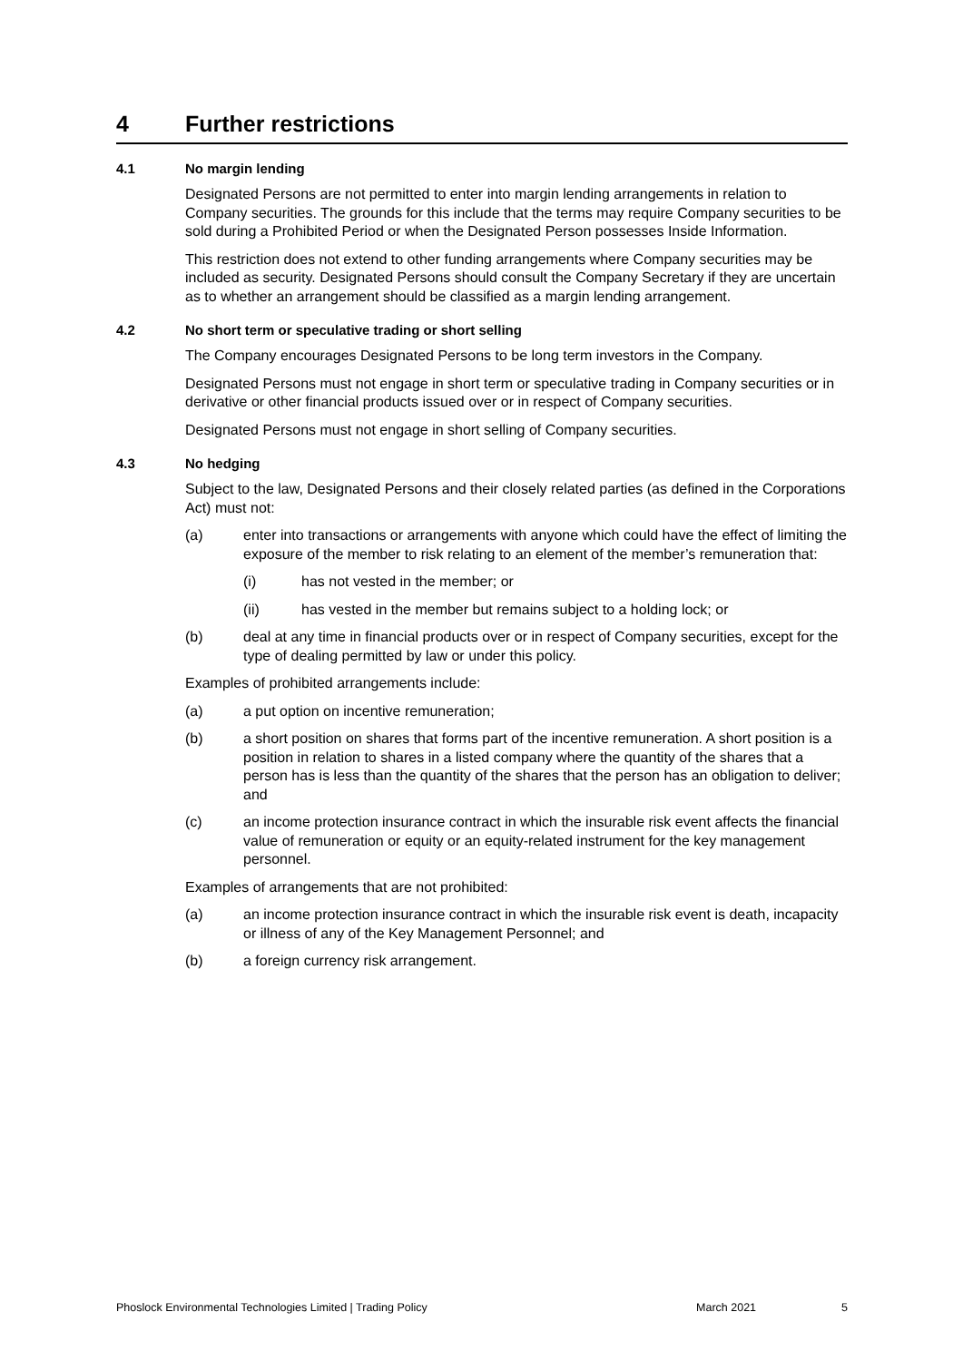4 Further restrictions
4.1 No margin lending
Designated Persons are not permitted to enter into margin lending arrangements in relation to Company securities. The grounds for this include that the terms may require Company securities to be sold during a Prohibited Period or when the Designated Person possesses Inside Information.
This restriction does not extend to other funding arrangements where Company securities may be included as security. Designated Persons should consult the Company Secretary if they are uncertain as to whether an arrangement should be classified as a margin lending arrangement.
4.2 No short term or speculative trading or short selling
The Company encourages Designated Persons to be long term investors in the Company.
Designated Persons must not engage in short term or speculative trading in Company securities or in derivative or other financial products issued over or in respect of Company securities.
Designated Persons must not engage in short selling of Company securities.
4.3 No hedging
Subject to the law, Designated Persons and their closely related parties (as defined in the Corporations Act) must not:
(a) enter into transactions or arrangements with anyone which could have the effect of limiting the exposure of the member to risk relating to an element of the member’s remuneration that:
(i) has not vested in the member; or
(ii) has vested in the member but remains subject to a holding lock; or
(b) deal at any time in financial products over or in respect of Company securities, except for the type of dealing permitted by law or under this policy.
Examples of prohibited arrangements include:
(a) a put option on incentive remuneration;
(b) a short position on shares that forms part of the incentive remuneration. A short position is a position in relation to shares in a listed company where the quantity of the shares that a person has is less than the quantity of the shares that the person has an obligation to deliver; and
(c) an income protection insurance contract in which the insurable risk event affects the financial value of remuneration or equity or an equity-related instrument for the key management personnel.
Examples of arrangements that are not prohibited:
(a) an income protection insurance contract in which the insurable risk event is death, incapacity or illness of any of the Key Management Personnel; and
(b) a foreign currency risk arrangement.
Phoslock Environmental Technologies Limited | Trading Policy March 2021 5